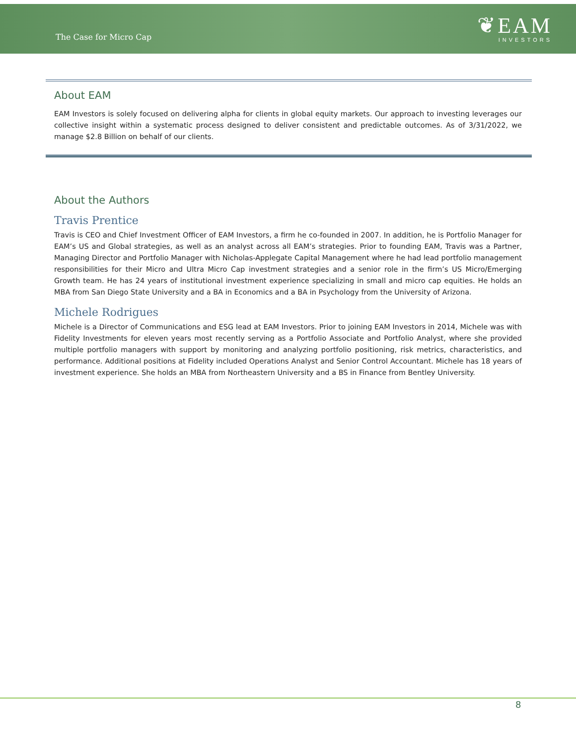The Case for Micro Cap
❦EAM
INVESTORS
About EAM
EAM Investors is solely focused on delivering alpha for clients in global equity markets. Our approach to investing leverages our collective insight within a systematic process designed to deliver consistent and predictable outcomes. As of 3/31/2022, we manage $2.8 Billion on behalf of our clients.
About the Authors
Travis Prentice
Travis is CEO and Chief Investment Officer of EAM Investors, a firm he co-founded in 2007. In addition, he is Portfolio Manager for EAM’s US and Global strategies, as well as an analyst across all EAM’s strategies. Prior to founding EAM, Travis was a Partner, Managing Director and Portfolio Manager with Nicholas-Applegate Capital Management where he had lead portfolio management responsibilities for their Micro and Ultra Micro Cap investment strategies and a senior role in the firm’s US Micro/Emerging Growth team. He has 24 years of institutional investment experience specializing in small and micro cap equities. He holds an MBA from San Diego State University and a BA in Economics and a BA in Psychology from the University of Arizona.
Michele Rodrigues
Michele is a Director of Communications and ESG lead at EAM Investors. Prior to joining EAM Investors in 2014, Michele was with Fidelity Investments for eleven years most recently serving as a Portfolio Associate and Portfolio Analyst, where she provided multiple portfolio managers with support by monitoring and analyzing portfolio positioning, risk metrics, characteristics, and performance. Additional positions at Fidelity included Operations Analyst and Senior Control Accountant. Michele has 18 years of investment experience. She holds an MBA from Northeastern University and a BS in Finance from Bentley University.
8